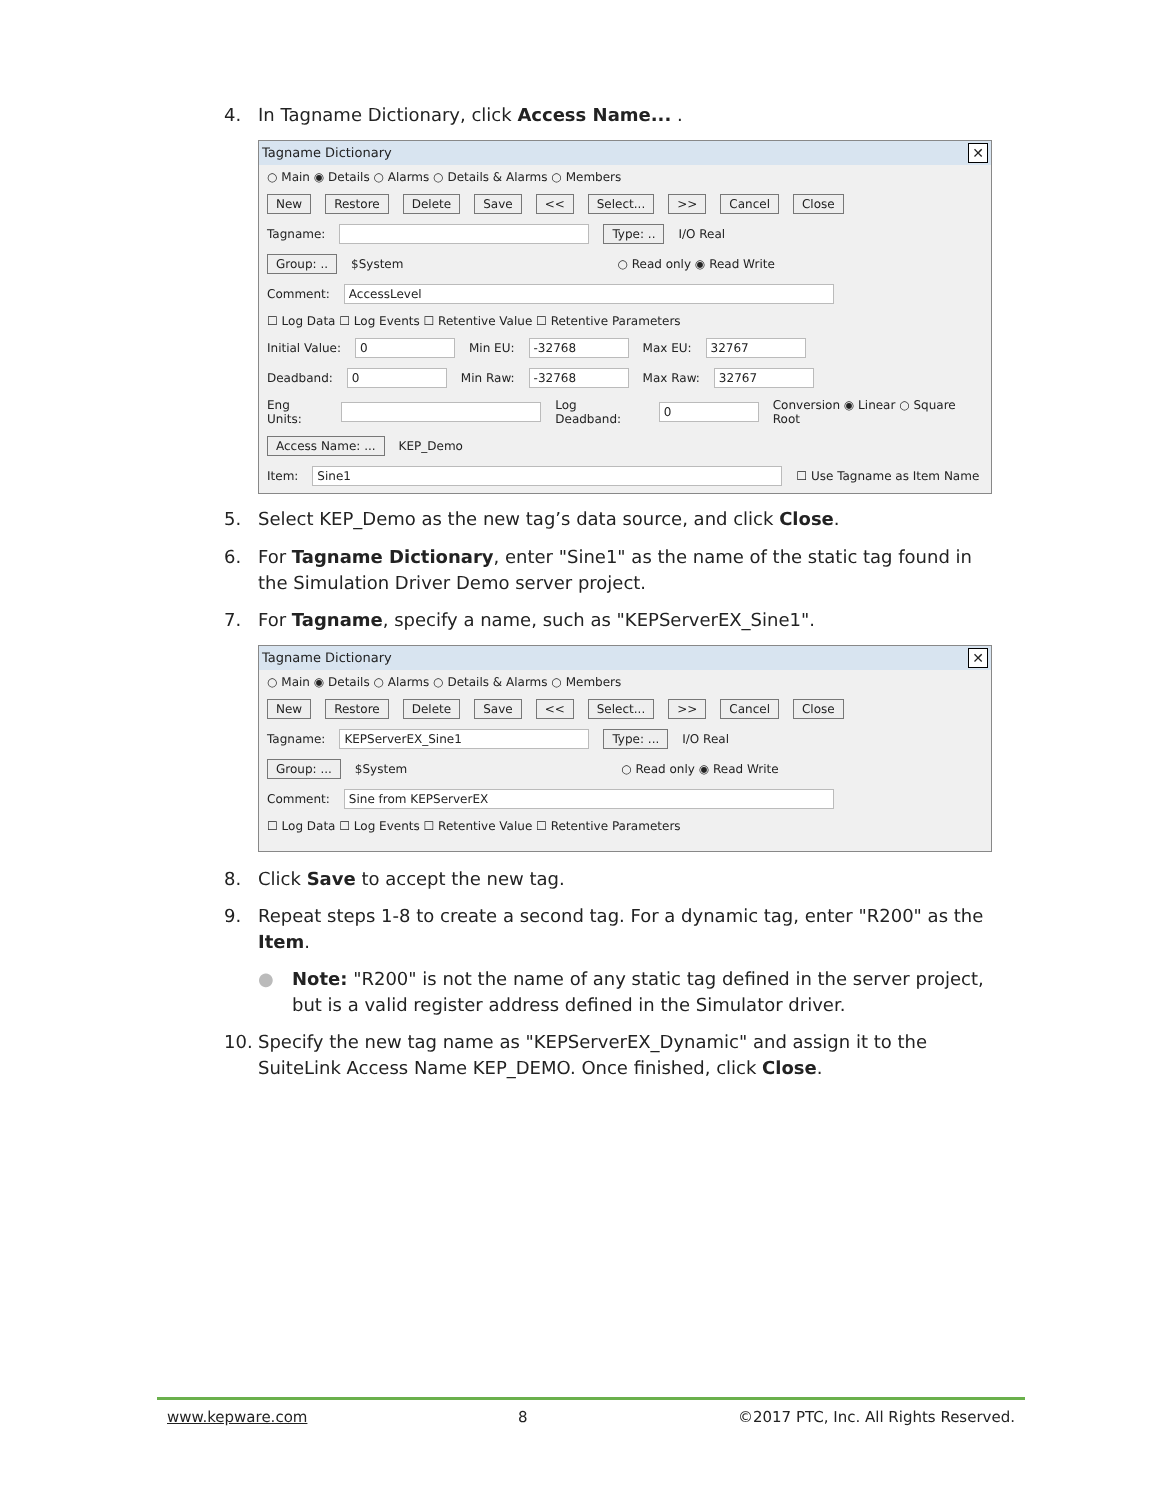4. In Tagname Dictionary, click Access Name... .
Tagname Dictionary ✕
○ Main ◉ Details ○ Alarms ○ Details & Alarms ○ Members
New Restore Delete Save << Select... >> Cancel Close
Tagname: Type: .. I/O Real
Group: .. $System ○ Read only ◉ Read Write
Comment: AccessLevel
☐ Log Data ☐ Log Events ☐ Retentive Value ☐ Retentive Parameters
Initial Value: 0 Min EU: -32768 Max EU: 32767
Deadband: 0 Min Raw: -32768 Max Raw: 32767
Eng Units: Log Deadband: 0 Conversion ◉ Linear ○ Square Root
Access Name: ... KEP_Demo
Item: Sine1 ☐ Use Tagname as Item Name
5. Select KEP_Demo as the new tag’s data source, and click Close.
6. For Tagname Dictionary, enter "Sine1" as the name of the static tag found in the Simulation Driver Demo server project.
7. For Tagname, specify a name, such as "KEPServerEX_Sine1".
Tagname Dictionary ✕
○ Main ◉ Details ○ Alarms ○ Details & Alarms ○ Members
New Restore Delete Save << Select... >> Cancel Close
Tagname: KEPServerEX_Sine1 Type: ... I/O Real
Group: ... $System ○ Read only ◉ Read Write
Comment: Sine from KEPServerEX
☐ Log Data ☐ Log Events ☐ Retentive Value ☐ Retentive Parameters
8. Click Save to accept the new tag.
9. Repeat steps 1-8 to create a second tag. For a dynamic tag, enter "R200" as the Item.
● Note: "R200" is not the name of any static tag defined in the server project, but is a valid register address defined in the Simulator driver.
10. Specify the new tag name as "KEPServerEX_Dynamic" and assign it to the SuiteLink Access Name KEP_DEMO. Once finished, click Close.
www.kepware.com 8 ©2017 PTC, Inc. All Rights Reserved.